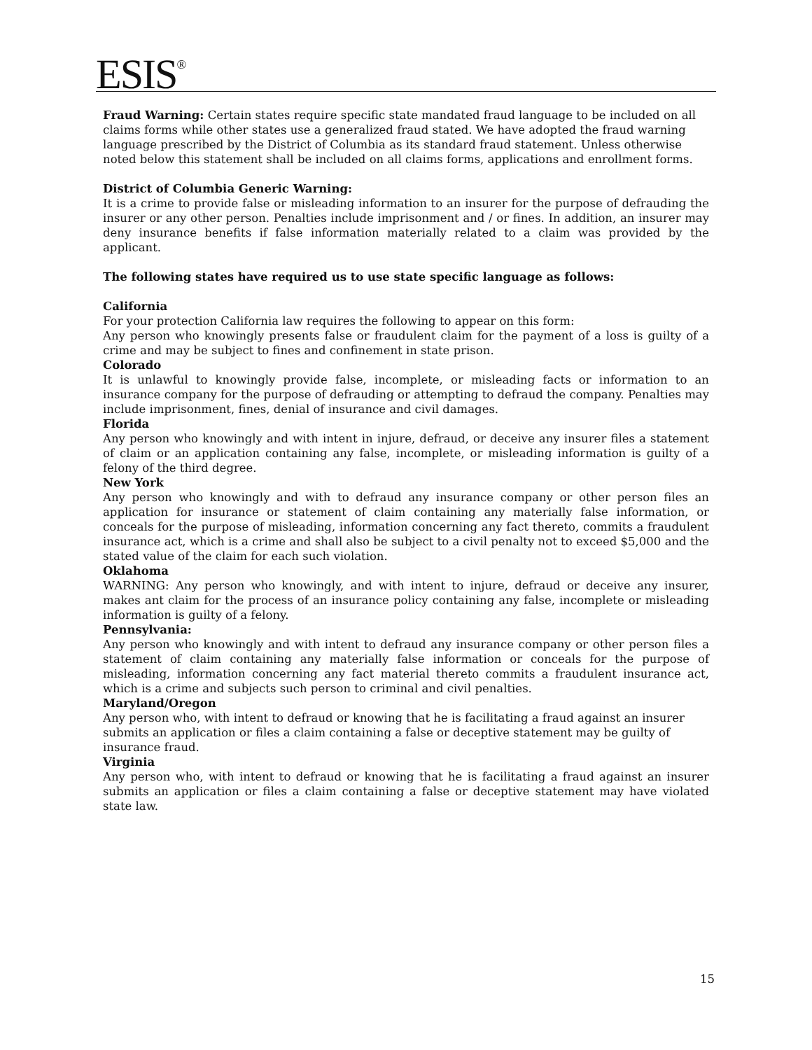ESIS<sup>®</sup>
Fraud Warning: Certain states require specific state mandated fraud language to be included on all claims forms while other states use a generalized fraud stated. We have adopted the fraud warning language prescribed by the District of Columbia as its standard fraud statement. Unless otherwise noted below this statement shall be included on all claims forms, applications and enrollment forms.
District of Columbia Generic Warning:
It is a crime to provide false or misleading information to an insurer for the purpose of defrauding the insurer or any other person. Penalties include imprisonment and / or fines. In addition, an insurer may deny insurance benefits if false information materially related to a claim was provided by the applicant.
The following states have required us to use state specific language as follows:
California
For your protection California law requires the following to appear on this form:
Any person who knowingly presents false or fraudulent claim for the payment of a loss is guilty of a crime and may be subject to fines and confinement in state prison.
Colorado
It is unlawful to knowingly provide false, incomplete, or misleading facts or information to an insurance company for the purpose of defrauding or attempting to defraud the company. Penalties may include imprisonment, fines, denial of insurance and civil damages.
Florida
Any person who knowingly and with intent in injure, defraud, or deceive any insurer files a statement of claim or an application containing any false, incomplete, or misleading information is guilty of a felony of the third degree.
New York
Any person who knowingly and with to defraud any insurance company or other person files an application for insurance or statement of claim containing any materially false information, or conceals for the purpose of misleading, information concerning any fact thereto, commits a fraudulent insurance act, which is a crime and shall also be subject to a civil penalty not to exceed $5,000 and the stated value of the claim for each such violation.
Oklahoma
WARNING: Any person who knowingly, and with intent to injure, defraud or deceive any insurer, makes ant claim for the process of an insurance policy containing any false, incomplete or misleading information is guilty of a felony.
Pennsylvania:
Any person who knowingly and with intent to defraud any insurance company or other person files a statement of claim containing any materially false information or conceals for the purpose of misleading, information concerning any fact material thereto commits a fraudulent insurance act, which is a crime and subjects such person to criminal and civil penalties.
Maryland/Oregon
Any person who, with intent to defraud or knowing that he is facilitating a fraud against an insurer
submits an application or files a claim containing a false or deceptive statement may be guilty of
insurance fraud.
Virginia
Any person who, with intent to defraud or knowing that he is facilitating a fraud against an insurer submits an application or files a claim containing a false or deceptive statement may have violated state law.
15